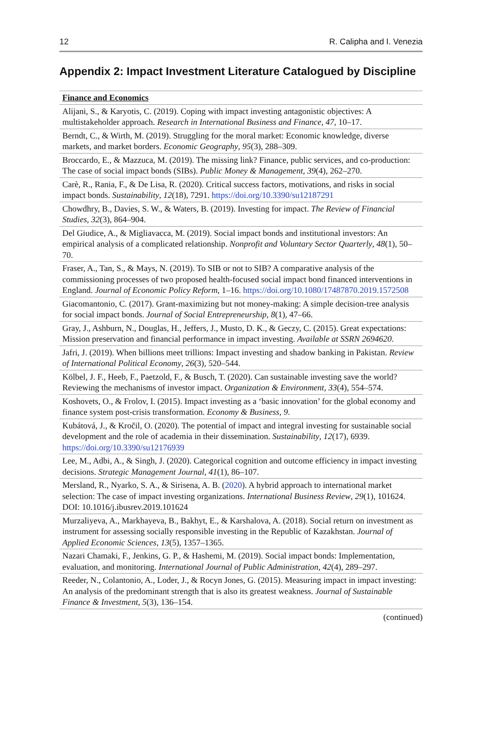12 R. Calipha and I. Venezia
Appendix 2: Impact Investment Literature Catalogued by Discipline
| Finance and Economics |
| --- |
| Alijani, S., & Karyotis, C. (2019). Coping with impact investing antagonistic objectives: A multistakeholder approach. Research in International Business and Finance , 47 , 10–17. |
| Berndt, C., & Wirth, M. (2019). Struggling for the moral market: Economic knowledge, diverse markets, and market borders. Economic Geography , 95 (3), 288–309. |
| Broccardo, E., & Mazzuca, M. (2019). The missing link? Finance, public services, and co-production: The case of social impact bonds (SIBs). Public Money & Management , 39 (4), 262–270. |
| Carè, R., Rania, F., & De Lisa, R. (2020). Critical success factors, motivations, and risks in social impact bonds. Sustainability , 12 (18), 7291. https://doi.org/10.3390/su12187291 |
| Chowdhry, B., Davies, S. W., & Waters, B. (2019). Investing for impact. The Review of Financial Studies , 32 (3), 864–904. |
| Del Giudice, A., & Migliavacca, M. (2019). Social impact bonds and institutional investors: An empirical analysis of a complicated relationship. Nonprofit and Voluntary Sector Quarterly , 48 (1), 50–70. |
| Fraser, A., Tan, S., & Mays, N. (2019). To SIB or not to SIB? A comparative analysis of the commissioning processes of two proposed health-focused social impact bond financed interventions in England. Journal of Economic Policy Reform , 1–16. https://doi.org/10.1080/17487870.2019.1572508 |
| Giacomantonio, C. (2017). Grant-maximizing but not money-making: A simple decision-tree analysis for social impact bonds. Journal of Social Entrepreneurship , 8 (1), 47–66. |
| Gray, J., Ashburn, N., Douglas, H., Jeffers, J., Musto, D. K., & Geczy, C. (2015). Great expectations: Mission preservation and financial performance in impact investing. Available at SSRN 2694620 . |
| Jafri, J. (2019). When billions meet trillions: Impact investing and shadow banking in Pakistan. Review of International Political Economy , 26 (3), 520–544. |
| Kölbel, J. F., Heeb, F., Paetzold, F., & Busch, T. (2020). Can sustainable investing save the world? Reviewing the mechanisms of investor impact. Organization & Environment , 33 (4), 554–574. |
| Koshovets, O., & Frolov, I. (2015). Impact investing as a ‘basic innovation’ for the global economy and finance system post-crisis transformation. Economy & Business , 9 . |
| Kubátová, J., & Kročil, O. (2020). The potential of impact and integral investing for sustainable social development and the role of academia in their dissemination. Sustainability , 12 (17), 6939. https://doi.org/10.3390/su12176939 |
| Lee, M., Adbi, A., & Singh, J. (2020). Categorical cognition and outcome efficiency in impact investing decisions. Strategic Management Journal , 41 (1), 86–107. |
| Mersland, R., Nyarko, S. A., & Sirisena, A. B. ( 2020 ). A hybrid approach to international market selection: The case of impact investing organizations. International Business Review , 29 (1), 101624. DOI: 10.1016/j.ibusrev.2019.101624 |
| Murzaliyeva, A., Markhayeva, B., Bakhyt, E., & Karshalova, A. (2018). Social return on investment as instrument for assessing socially responsible investing in the Republic of Kazakhstan. Journal of Applied Economic Sciences , 13 (5), 1357–1365. |
| Nazari Chamaki, F., Jenkins, G. P., & Hashemi, M. (2019). Social impact bonds: Implementation, evaluation, and monitoring. International Journal of Public Administration , 42 (4), 289–297. |
| Reeder, N., Colantonio, A., Loder, J., & Rocyn Jones, G. (2015). Measuring impact in impact investing: An analysis of the predominant strength that is also its greatest weakness. Journal of Sustainable Finance & Investment , 5 (3), 136–154. |
(continued)